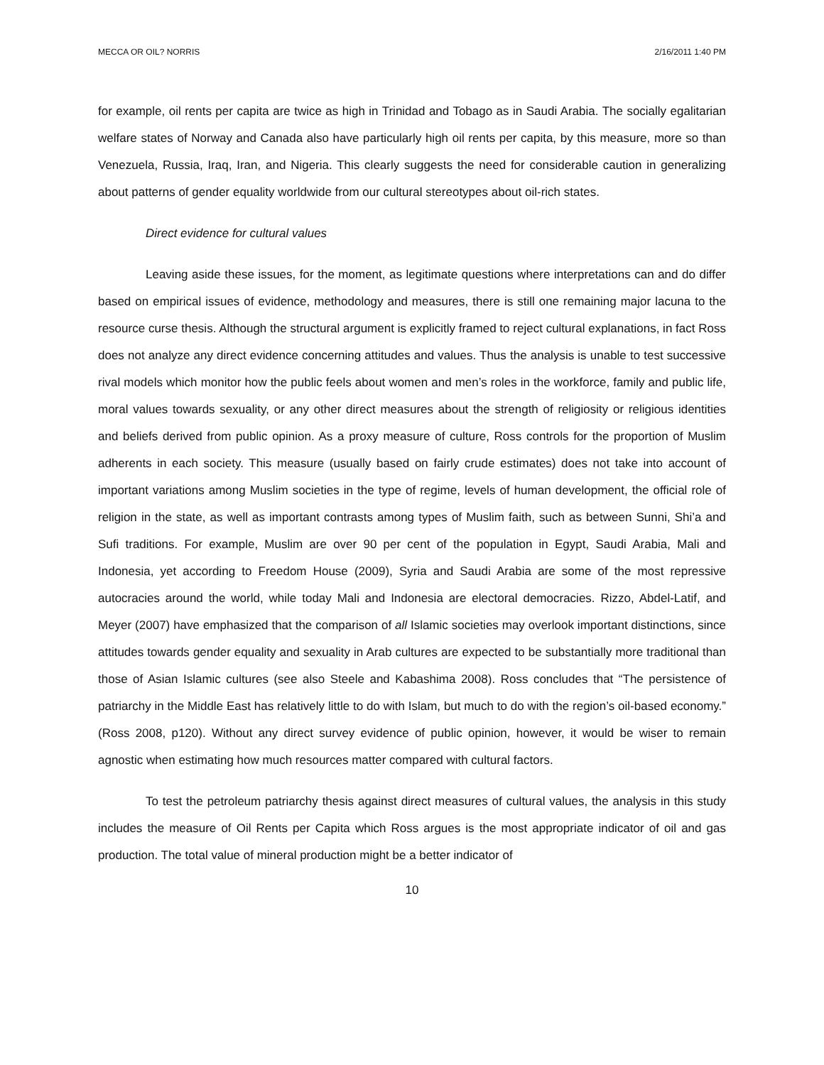MECCA OR OIL? NORRIS 2/16/2011 1:40 PM
for example, oil rents per capita are twice as high in Trinidad and Tobago as in Saudi Arabia. The socially egalitarian welfare states of Norway and Canada also have particularly high oil rents per capita, by this measure, more so than Venezuela, Russia, Iraq, Iran, and Nigeria. This clearly suggests the need for considerable caution in generalizing about patterns of gender equality worldwide from our cultural stereotypes about oil-rich states.
Direct evidence for cultural values
Leaving aside these issues, for the moment, as legitimate questions where interpretations can and do differ based on empirical issues of evidence, methodology and measures, there is still one remaining major lacuna to the resource curse thesis. Although the structural argument is explicitly framed to reject cultural explanations, in fact Ross does not analyze any direct evidence concerning attitudes and values. Thus the analysis is unable to test successive rival models which monitor how the public feels about women and men’s roles in the workforce, family and public life, moral values towards sexuality, or any other direct measures about the strength of religiosity or religious identities and beliefs derived from public opinion. As a proxy measure of culture, Ross controls for the proportion of Muslim adherents in each society. This measure (usually based on fairly crude estimates) does not take into account of important variations among Muslim societies in the type of regime, levels of human development, the official role of religion in the state, as well as important contrasts among types of Muslim faith, such as between Sunni, Shi’a and Sufi traditions. For example, Muslim are over 90 per cent of the population in Egypt, Saudi Arabia, Mali and Indonesia, yet according to Freedom House (2009), Syria and Saudi Arabia are some of the most repressive autocracies around the world, while today Mali and Indonesia are electoral democracies. Rizzo, Abdel-Latif, and Meyer (2007) have emphasized that the comparison of all Islamic societies may overlook important distinctions, since attitudes towards gender equality and sexuality in Arab cultures are expected to be substantially more traditional than those of Asian Islamic cultures (see also Steele and Kabashima 2008). Ross concludes that “The persistence of patriarchy in the Middle East has relatively little to do with Islam, but much to do with the region’s oil-based economy.” (Ross 2008, p120). Without any direct survey evidence of public opinion, however, it would be wiser to remain agnostic when estimating how much resources matter compared with cultural factors.
To test the petroleum patriarchy thesis against direct measures of cultural values, the analysis in this study includes the measure of Oil Rents per Capita which Ross argues is the most appropriate indicator of oil and gas production. The total value of mineral production might be a better indicator of
10